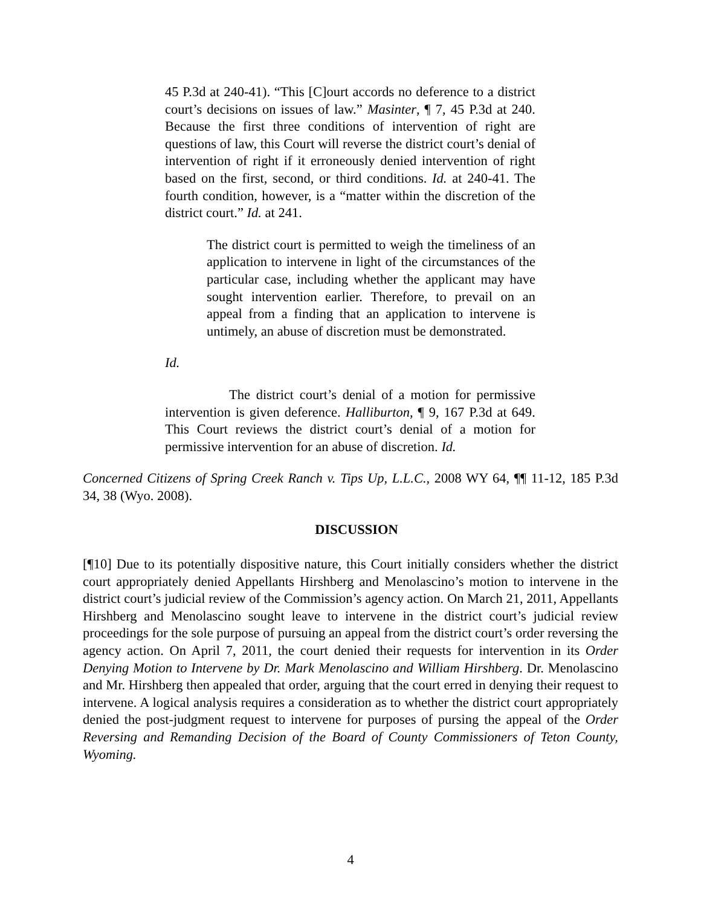45 P.3d at 240-41). “This [C]ourt accords no deference to a district court’s decisions on issues of law.” Masinter, ¶ 7, 45 P.3d at 240. Because the first three conditions of intervention of right are questions of law, this Court will reverse the district court’s denial of intervention of right if it erroneously denied intervention of right based on the first, second, or third conditions. Id. at 240-41. The fourth condition, however, is a “matter within the discretion of the district court.” Id. at 241.
The district court is permitted to weigh the timeliness of an application to intervene in light of the circumstances of the particular case, including whether the applicant may have sought intervention earlier. Therefore, to prevail on an appeal from a finding that an application to intervene is untimely, an abuse of discretion must be demonstrated.
Id.
The district court’s denial of a motion for permissive intervention is given deference. Halliburton, ¶ 9, 167 P.3d at 649. This Court reviews the district court’s denial of a motion for permissive intervention for an abuse of discretion. Id.
Concerned Citizens of Spring Creek Ranch v. Tips Up, L.L.C., 2008 WY 64, ¶¶ 11-12, 185 P.3d 34, 38 (Wyo. 2008).
DISCUSSION
[¶10] Due to its potentially dispositive nature, this Court initially considers whether the district court appropriately denied Appellants Hirshberg and Menolascino’s motion to intervene in the district court’s judicial review of the Commission’s agency action. On March 21, 2011, Appellants Hirshberg and Menolascino sought leave to intervene in the district court’s judicial review proceedings for the sole purpose of pursuing an appeal from the district court’s order reversing the agency action. On April 7, 2011, the court denied their requests for intervention in its Order Denying Motion to Intervene by Dr. Mark Menolascino and William Hirshberg. Dr. Menolascino and Mr. Hirshberg then appealed that order, arguing that the court erred in denying their request to intervene. A logical analysis requires a consideration as to whether the district court appropriately denied the post-judgment request to intervene for purposes of pursing the appeal of the Order Reversing and Remanding Decision of the Board of County Commissioners of Teton County, Wyoming.
4